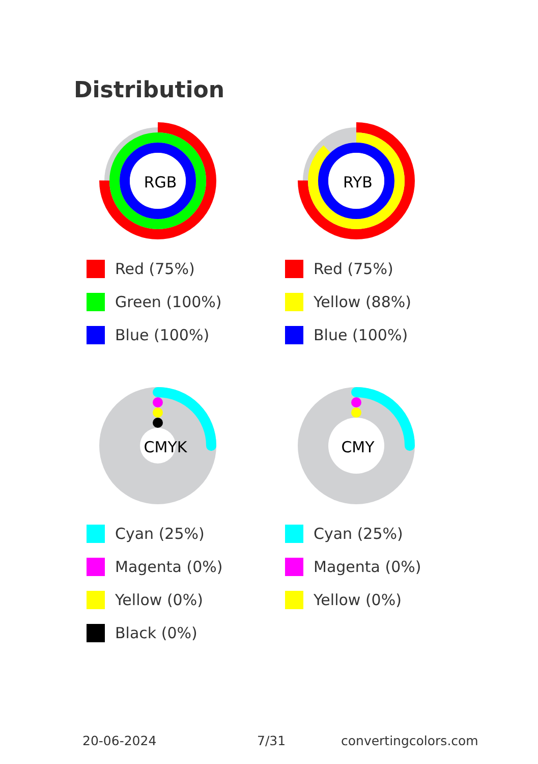Distribution
RGB
Red (75%)
Green (100%)
Blue (100%)
RYB
Red (75%)
Yellow (88%)
Blue (100%)
CMYK
Cyan (25%)
Magenta (0%)
Yellow (0%)
Black (0%)
CMY
Cyan (25%)
Magenta (0%)
Yellow (0%)
20-06-2024 7/31 convertingcolors.com